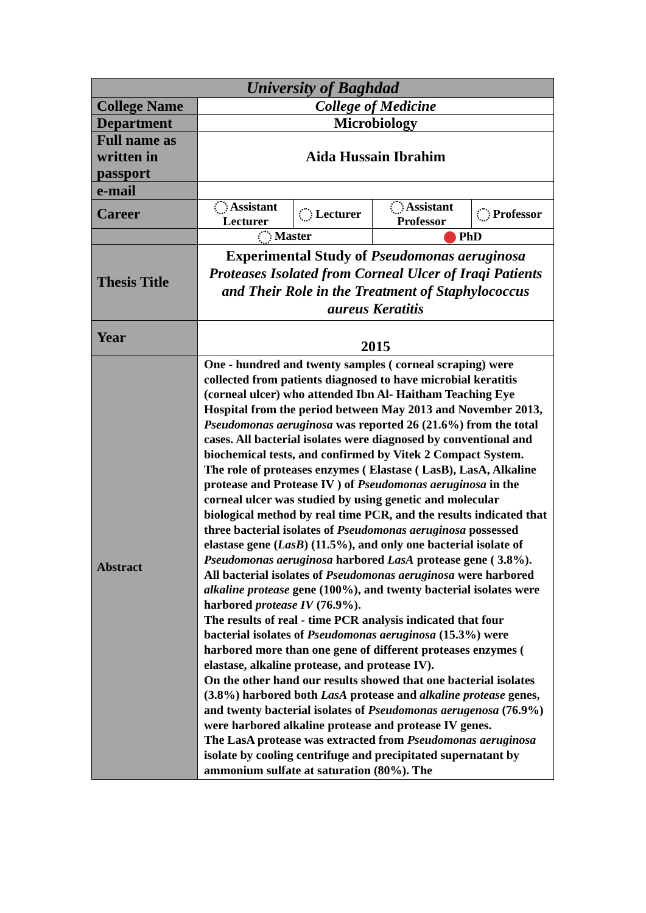| University of Baghdad | | | | |
| --- | --- | --- | --- | --- |
| College Name | College of Medicine | | | |
| Department | Microbiology | | | |
| Full name as written in passport | Aida Hussain Ibrahim | | | |
| e-mail | | | | |
| Career | Assistant Lecturer | Lecturer | Assistant Professor | Professor |
| | Master | | PhD | |
| Thesis Title | Experimental Study of Pseudomonas aeruginosa Proteases Isolated from Corneal Ulcer of Iraqi Patients and Their Role in the Treatment of Staphylococcus aureus Keratitis | | | |
| Year | 2015 | | | |
| Abstract | One - hundred and twenty samples ( corneal scraping) were collected from patients diagnosed to have microbial keratitis (corneal ulcer) who attended Ibn Al- Haitham Teaching Eye Hospital from the period between May 2013 and November 2013, Pseudomonas aeruginosa was reported 26 (21.6%) from the total cases. All bacterial isolates were diagnosed by conventional and biochemical tests, and confirmed by Vitek 2 Compact System. The role of proteases enzymes ( Elastase ( LasB), LasA, Alkaline protease and Protease IV ) of Pseudomonas aeruginosa in the corneal ulcer was studied by using genetic and molecular biological method by real time PCR, and the results indicated that three bacterial isolates of Pseudomonas aeruginosa possessed elastase gene ( LasB ) (11.5%), and only one bacterial isolate of Pseudomonas aeruginosa harbored LasA protease gene ( 3.8%). All bacterial isolates of Pseudomonas aeruginosa were harbored alkaline protease gene (100%), and twenty bacterial isolates were harbored protease IV (76.9%). The results of real - time PCR analysis indicated that four bacterial isolates of Pseudomonas aeruginosa (15.3%) were harbored more than one gene of different proteases enzymes ( elastase, alkaline protease, and protease IV). On the other hand our results showed that one bacterial isolates (3.8%) harbored both LasA protease and alkaline protease genes, and twenty bacterial isolates of Pseudomonas aerugenosa (76.9%) were harbored alkaline protease and protease IV genes. The LasA protease was extracted from Pseudomonas aeruginosa isolate by cooling centrifuge and precipitated supernatant by ammonium sulfate at saturation (80%). The | | | |